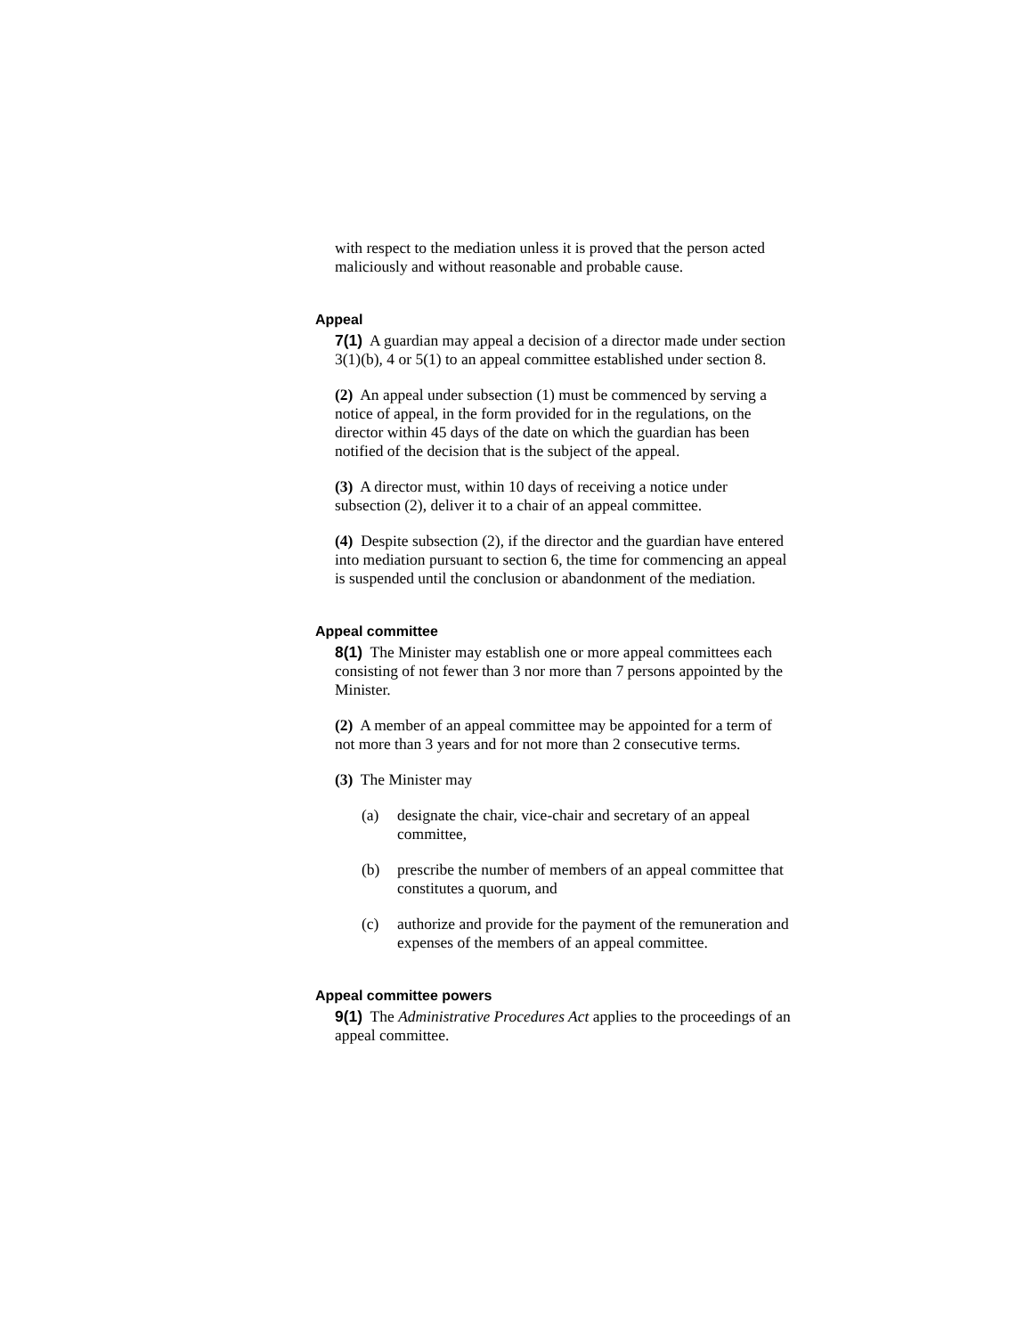with respect to the mediation unless it is proved that the person acted maliciously and without reasonable and probable cause.
Appeal
7(1) A guardian may appeal a decision of a director made under section 3(1)(b), 4 or 5(1) to an appeal committee established under section 8.
(2) An appeal under subsection (1) must be commenced by serving a notice of appeal, in the form provided for in the regulations, on the director within 45 days of the date on which the guardian has been notified of the decision that is the subject of the appeal.
(3) A director must, within 10 days of receiving a notice under subsection (2), deliver it to a chair of an appeal committee.
(4) Despite subsection (2), if the director and the guardian have entered into mediation pursuant to section 6, the time for commencing an appeal is suspended until the conclusion or abandonment of the mediation.
Appeal committee
8(1) The Minister may establish one or more appeal committees each consisting of not fewer than 3 nor more than 7 persons appointed by the Minister.
(2) A member of an appeal committee may be appointed for a term of not more than 3 years and for not more than 2 consecutive terms.
(3) The Minister may
(a) designate the chair, vice-chair and secretary of an appeal committee,
(b) prescribe the number of members of an appeal committee that constitutes a quorum, and
(c) authorize and provide for the payment of the remuneration and expenses of the members of an appeal committee.
Appeal committee powers
9(1) The Administrative Procedures Act applies to the proceedings of an appeal committee.